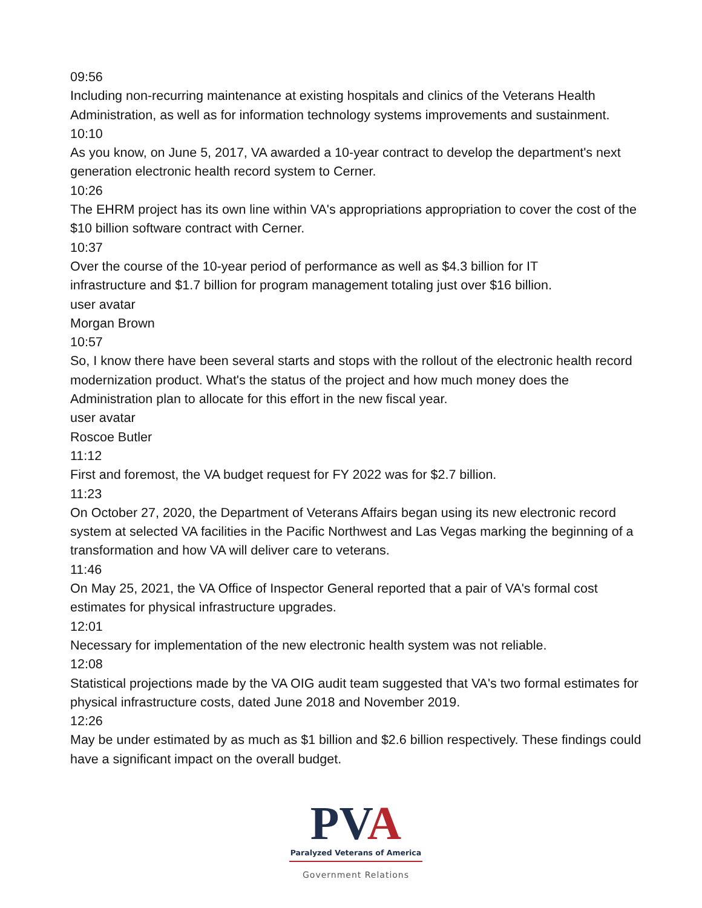09:56
Including non-recurring maintenance at existing hospitals and clinics of the Veterans Health Administration, as well as for information technology systems improvements and sustainment.
10:10
As you know, on June 5, 2017, VA awarded a 10-year contract to develop the department's next generation electronic health record system to Cerner.
10:26
The EHRM project has its own line within VA's appropriations appropriation to cover the cost of the $10 billion software contract with Cerner.
10:37
Over the course of the 10-year period of performance as well as $4.3 billion for IT
infrastructure and $1.7 billion for program management totaling just over $16 billion.
user avatar
Morgan Brown
10:57
So, I know there have been several starts and stops with the rollout of the electronic health record modernization product. What's the status of the project and how much money does the Administration plan to allocate for this effort in the new fiscal year.
user avatar
Roscoe Butler
11:12
First and foremost, the VA budget request for FY 2022 was for $2.7 billion.
11:23
On October 27, 2020, the Department of Veterans Affairs began using its new electronic record system at selected VA facilities in the Pacific Northwest and Las Vegas marking the beginning of a transformation and how VA will deliver care to veterans.
11:46
On May 25, 2021, the VA Office of Inspector General reported that a pair of VA's formal cost estimates for physical infrastructure upgrades.
12:01
Necessary for implementation of the new electronic health system was not reliable.
12:08
Statistical projections made by the VA OIG audit team suggested that VA's two formal estimates for physical infrastructure costs, dated June 2018 and November 2019.
12:26
May be under estimated by as much as $1 billion and $2.6 billion respectively. These findings could have a significant impact on the overall budget.
PVA
Paralyzed Veterans of America
Government Relations